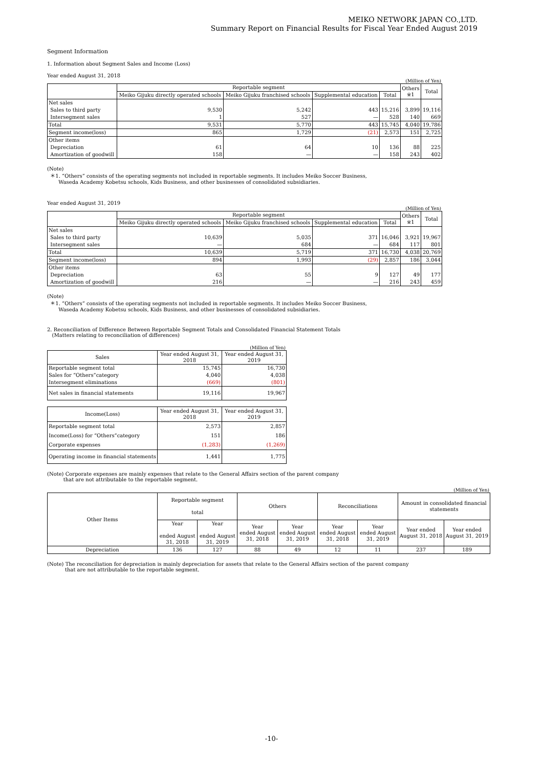MEIKO NETWORK JAPAN CO.,LTD.
Summary Report on Financial Results for Fiscal Year Ended August 2019
Segment Information
1. Information about Segment Sales and Income (Loss)
Year ended August 31, 2018
(Million of Yen)
| | Reportable segment | | | | Others ※1 | Total |
| --- | --- | --- | --- | --- | --- | --- |
| | Meiko Gijuku directly operated schools | Meiko Gijuku franchised schools | Supplemental education | Total | | |
| Net sales | | | | | | |
| Sales to third party | 9,530 | 5,242 | 443 | 15,216 | 3,899 | 19,116 |
| Intersegment sales | 1 | 527 | — | 528 | 140 | 669 |
| Total | 9,531 | 5,770 | 443 | 15,745 | 4,040 | 19,786 |
| Segment income(loss) | 865 | 1,729 | (21) | 2,573 | 151 | 2,725 |
| Other items | | | | | | |
| Depreciation | 61 | 64 | 10 | 136 | 88 | 225 |
| Amortization of goodwill | 158 | — | — | 158 | 243 | 402 |
(Note)
＊1. “Others” consists of the operating segments not included in reportable segments. It includes Meiko Soccer Business,
Waseda Academy Kobetsu schools, Kids Business, and other businesses of consolidated subsidiaries.
Year ended August 31, 2019
(Million of Yen)
| | Reportable segment | | | | Others ※1 | Total |
| --- | --- | --- | --- | --- | --- | --- |
| | Meiko Gijuku directly operated schools | Meiko Gijuku franchised schools | Supplemental education | Total | | |
| Net sales | | | | | | |
| Sales to third party | 10,639 | 5,035 | 371 | 16,046 | 3,921 | 19,967 |
| Intersegment sales | — | 684 | — | 684 | 117 | 801 |
| Total | 10,639 | 5,719 | 371 | 16,730 | 4,038 | 20,769 |
| Segment income(loss) | 894 | 1,993 | (29) | 2,857 | 186 | 3,044 |
| Other items | | | | | | |
| Depreciation | 63 | 55 | 9 | 127 | 49 | 177 |
| Amortization of goodwill | 216 | — | — | 216 | 243 | 459 |
(Note)
＊1. “Others” consists of the operating segments not included in reportable segments. It includes Meiko Soccer Business,
Waseda Academy Kobetsu schools, Kids Business, and other businesses of consolidated subsidiaries.
2. Reconciliation of Difference Between Reportable Segment Totals and Consolidated Financial Statement Totals
(Matters relating to reconciliation of differences)
(Million of Yen)
| Sales | Year ended August 31, 2018 | Year ended August 31, 2019 |
| --- | --- | --- |
| Reportable segment total | 15,745 | 16,730 |
| Sales for “Others”category | 4,040 | 4,038 |
| Intersegment eliminations | (669) | (801) |
| Net sales in financial statements | 19,116 | 19,967 |
| Income(Loss) | Year ended August 31, 2018 | Year ended August 31, 2019 |
| --- | --- | --- |
| Reportable segment total | 2,573 | 2,857 |
| Income(Loss) for “Others”category | 151 | 186 |
| Corporate expenses | (1,283) | (1,269) |
| Operating income in financial statements | 1,441 | 1,775 |
(Note) Corporate expenses are mainly expenses that relate to the General Affairs section of the parent company
that are not attributable to the reportable segment.
(Million of Yen)
| Other Items | Reportable segment total | | Others | | Reconciliations | | Amount in consolidated financial statements | |
| --- | --- | --- | --- | --- | --- | --- | --- | --- |
| | Year ended August 31, 2018 | Year ended August 31, 2019 | Year ended August 31, 2018 | Year ended August 31, 2019 | Year ended August 31, 2018 | Year ended August 31, 2019 | Year ended August 31, 2018 | Year ended August 31, 2019 |
| Depreciation | 136 | 127 | 88 | 49 | 12 | 11 | 237 | 189 |
(Note) The reconciliation for depreciation is mainly depreciation for assets that relate to the General Affairs section of the parent company
that are not attributable to the reportable segment.
-10-